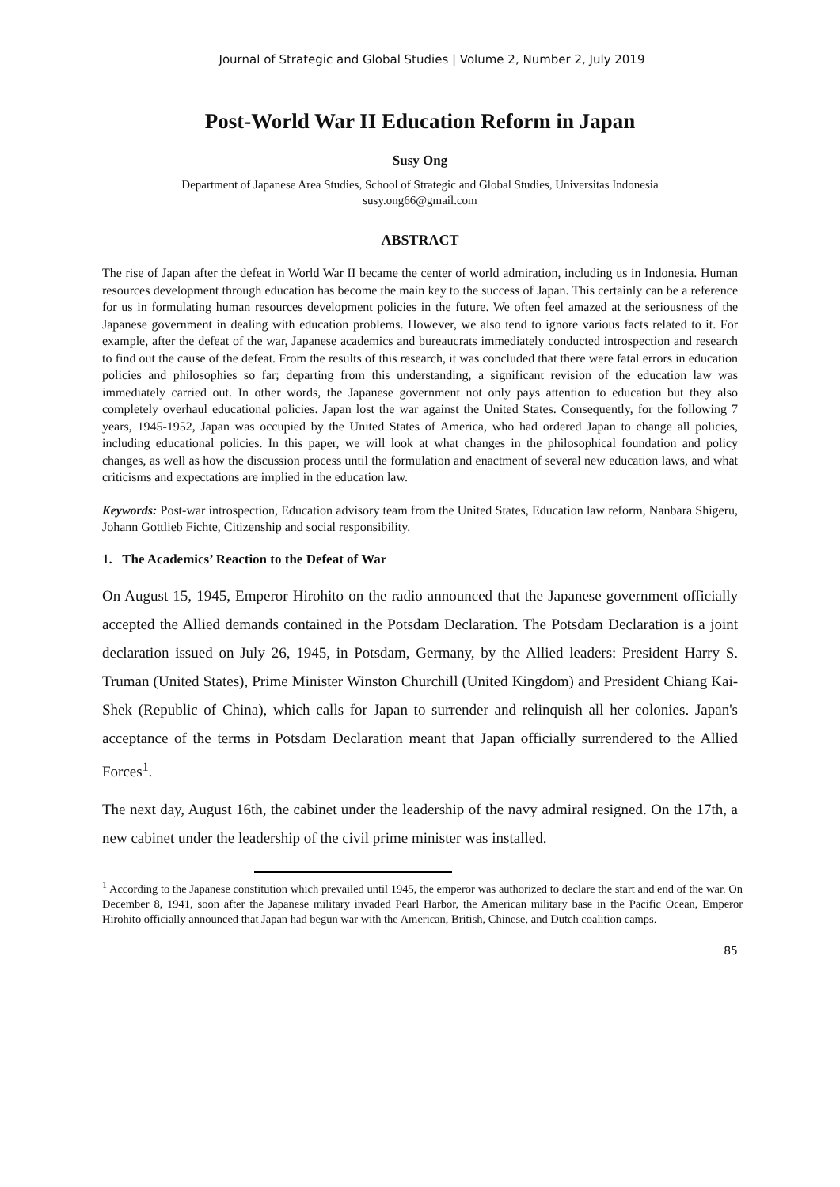Journal of Strategic and Global Studies | Volume 2, Number 2, July 2019
Post-World War II Education Reform in Japan
Susy Ong
Department of Japanese Area Studies, School of Strategic and Global Studies, Universitas Indonesia
susy.ong66@gmail.com
ABSTRACT
The rise of Japan after the defeat in World War II became the center of world admiration, including us in Indonesia. Human resources development through education has become the main key to the success of Japan. This certainly can be a reference for us in formulating human resources development policies in the future. We often feel amazed at the seriousness of the Japanese government in dealing with education problems. However, we also tend to ignore various facts related to it. For example, after the defeat of the war, Japanese academics and bureaucrats immediately conducted introspection and research to find out the cause of the defeat. From the results of this research, it was concluded that there were fatal errors in education policies and philosophies so far; departing from this understanding, a significant revision of the education law was immediately carried out. In other words, the Japanese government not only pays attention to education but they also completely overhaul educational policies. Japan lost the war against the United States. Consequently, for the following 7 years, 1945-1952, Japan was occupied by the United States of America, who had ordered Japan to change all policies, including educational policies. In this paper, we will look at what changes in the philosophical foundation and policy changes, as well as how the discussion process until the formulation and enactment of several new education laws, and what criticisms and expectations are implied in the education law.
Keywords: Post-war introspection, Education advisory team from the United States, Education law reform, Nanbara Shigeru, Johann Gottlieb Fichte, Citizenship and social responsibility.
1. The Academics’ Reaction to the Defeat of War
On August 15, 1945, Emperor Hirohito on the radio announced that the Japanese government officially accepted the Allied demands contained in the Potsdam Declaration. The Potsdam Declaration is a joint declaration issued on July 26, 1945, in Potsdam, Germany, by the Allied leaders: President Harry S. Truman (United States), Prime Minister Winston Churchill (United Kingdom) and President Chiang Kai-Shek (Republic of China), which calls for Japan to surrender and relinquish all her colonies. Japan's acceptance of the terms in Potsdam Declaration meant that Japan officially surrendered to the Allied Forces<sup>1</sup>.
The next day, August 16th, the cabinet under the leadership of the navy admiral resigned. On the 17th, a new cabinet under the leadership of the civil prime minister was installed.
<sup>1</sup> According to the Japanese constitution which prevailed until 1945, the emperor was authorized to declare the start and end of the war. On December 8, 1941, soon after the Japanese military invaded Pearl Harbor, the American military base in the Pacific Ocean, Emperor Hirohito officially announced that Japan had begun war with the American, British, Chinese, and Dutch coalition camps.
85